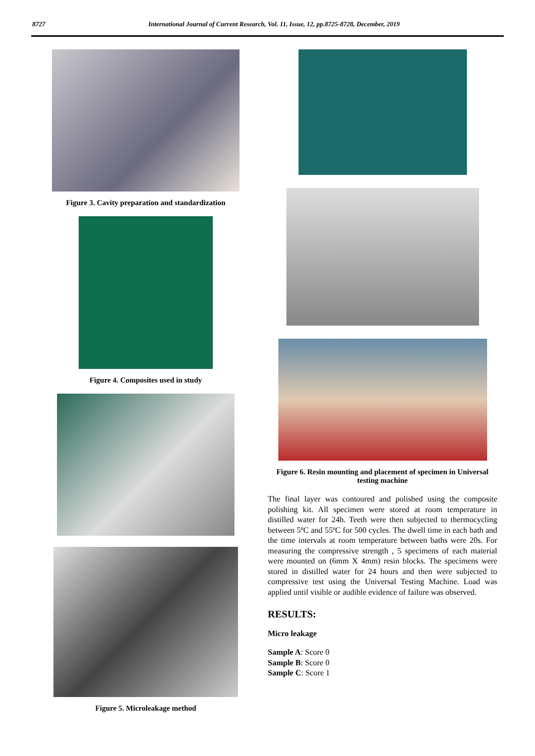8727 International Journal of Current Research, Vol. 11, Issue, 12, pp.8725-8728, December, 2019
Figure 3. Cavity preparation and standardization
Figure 4. Composites used in study
Figure 5. Microleakage method
Figure 6. Resin mounting and placement of specimen in Universal testing machine
The final layer was contoured and polished using the composite polishing kit. All specimen were stored at room temperature in distilled water for 24h. Teeth were then subjected to thermocycling between 5ºC and 55ºC for 500 cycles. The dwell time in each bath and the time intervals at room temperature between baths were 20s. For measuring the compressive strength , 5 specimens of each material were mounted on (6mm X 4mm) resin blocks. The specimens were stored in distilled water for 24 hours and then were subjected to compressive test using the Universal Testing Machine. Load was applied until visible or audible evidence of failure was observed.
RESULTS:
Micro leakage
Sample A: Score 0
Sample B: Score 0
Sample C: Score 1